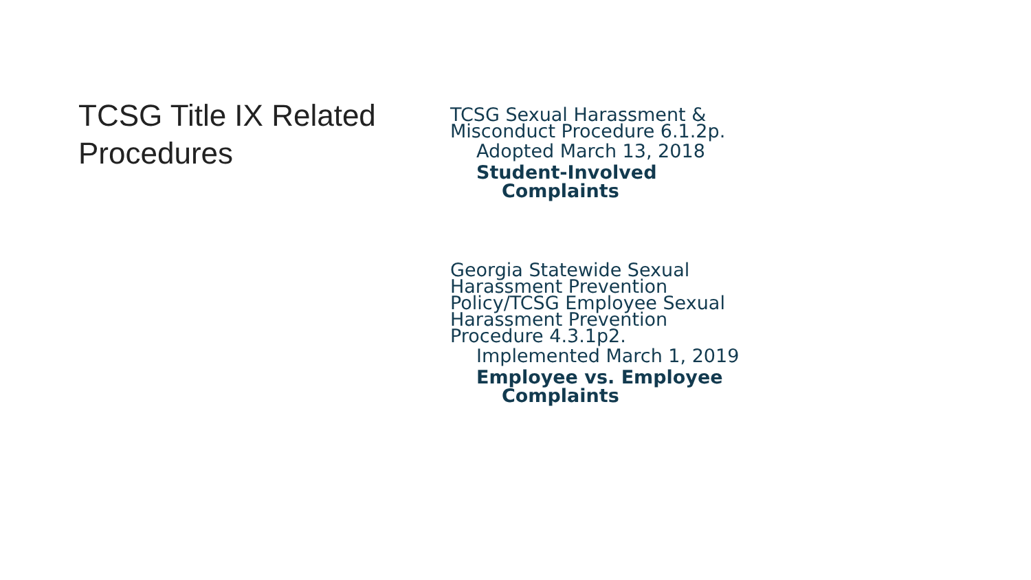TCSG Title IX Related
Procedures
TCSG Sexual Harassment &
Misconduct Procedure 6.1.2p.
Adopted March 13, 2018
Student-Involved
Complaints
Georgia Statewide Sexual
Harassment Prevention
Policy/TCSG Employee Sexual
Harassment Prevention
Procedure 4.3.1p2.
Implemented March 1, 2019
Employee vs. Employee
Complaints